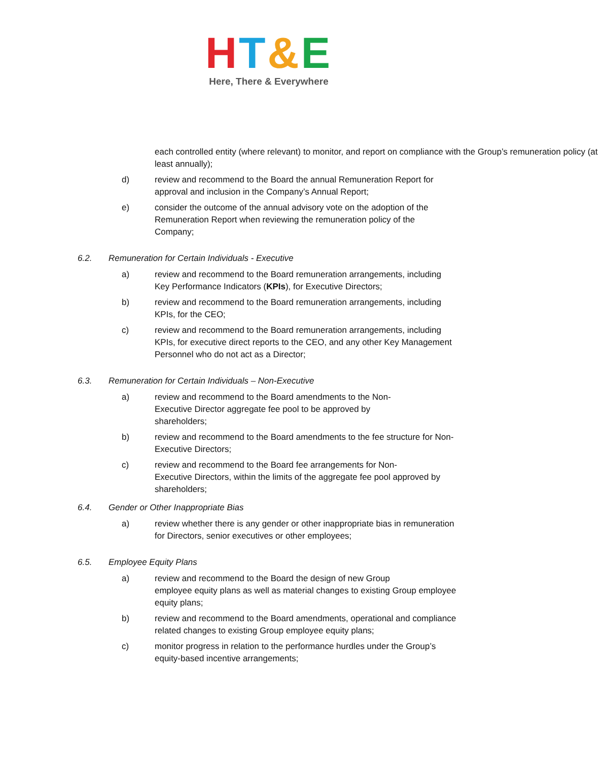HT&E
Here, There & Everywhere
each controlled entity (where relevant) to monitor, and report on compliance with the Group’s remuneration policy (at least annually);
d) review and recommend to the Board the annual Remuneration Report for approval and inclusion in the Company’s Annual Report;
e) consider the outcome of the annual advisory vote on the adoption of the Remuneration Report when reviewing the remuneration policy of the Company;
6.2. Remuneration for Certain Individuals - Executive
a) review and recommend to the Board remuneration arrangements, including Key Performance Indicators (KPIs), for Executive Directors;
b) review and recommend to the Board remuneration arrangements, including KPIs, for the CEO;
c) review and recommend to the Board remuneration arrangements, including KPIs, for executive direct reports to the CEO, and any other Key Management Personnel who do not act as a Director;
6.3. Remuneration for Certain Individuals – Non-Executive
a) review and recommend to the Board amendments to the Non-
Executive Director aggregate fee pool to be approved by
shareholders;
b) review and recommend to the Board amendments to the fee structure for Non-Executive Directors;
c) review and recommend to the Board fee arrangements for Non-
Executive Directors, within the limits of the aggregate fee pool approved by shareholders;
6.4. Gender or Other Inappropriate Bias
a) review whether there is any gender or other inappropriate bias in remuneration for Directors, senior executives or other employees;
6.5. Employee Equity Plans
a) review and recommend to the Board the design of new Group
employee equity plans as well as material changes to existing Group employee equity plans;
b) review and recommend to the Board amendments, operational and compliance related changes to existing Group employee equity plans;
c) monitor progress in relation to the performance hurdles under the Group’s equity-based incentive arrangements;